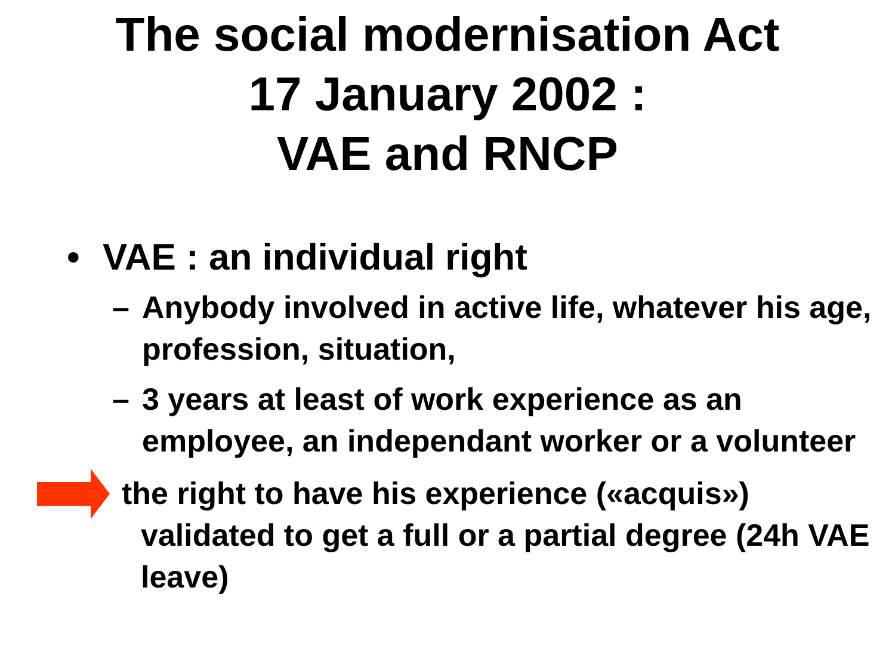The social modernisation Act
17 January 2002 :
VAE and RNCP
• VAE : an individual right
– Anybody involved in active life, whatever his age, profession, situation,
– 3 years at least of work experience as an employee, an independant worker or a volunteer
the right to have his experience («acquis»)
validated to get a full or a partial degree (24h VAE leave)